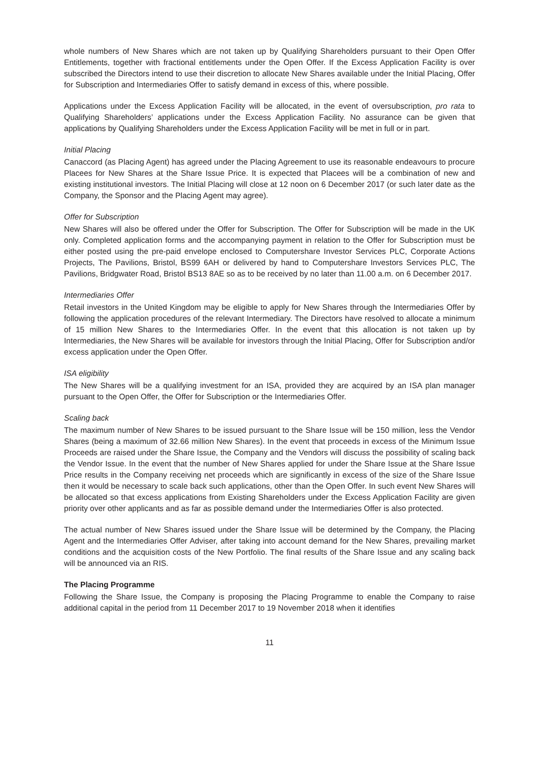whole numbers of New Shares which are not taken up by Qualifying Shareholders pursuant to their Open Offer Entitlements, together with fractional entitlements under the Open Offer. If the Excess Application Facility is over subscribed the Directors intend to use their discretion to allocate New Shares available under the Initial Placing, Offer for Subscription and Intermediaries Offer to satisfy demand in excess of this, where possible.
Applications under the Excess Application Facility will be allocated, in the event of oversubscription, pro rata to Qualifying Shareholders’ applications under the Excess Application Facility. No assurance can be given that applications by Qualifying Shareholders under the Excess Application Facility will be met in full or in part.
Initial Placing
Canaccord (as Placing Agent) has agreed under the Placing Agreement to use its reasonable endeavours to procure Placees for New Shares at the Share Issue Price. It is expected that Placees will be a combination of new and existing institutional investors. The Initial Placing will close at 12 noon on 6 December 2017 (or such later date as the Company, the Sponsor and the Placing Agent may agree).
Offer for Subscription
New Shares will also be offered under the Offer for Subscription. The Offer for Subscription will be made in the UK only. Completed application forms and the accompanying payment in relation to the Offer for Subscription must be either posted using the pre-paid envelope enclosed to Computershare Investor Services PLC, Corporate Actions Projects, The Pavilions, Bristol, BS99 6AH or delivered by hand to Computershare Investors Services PLC, The Pavilions, Bridgwater Road, Bristol BS13 8AE so as to be received by no later than 11.00 a.m. on 6 December 2017.
Intermediaries Offer
Retail investors in the United Kingdom may be eligible to apply for New Shares through the Intermediaries Offer by following the application procedures of the relevant Intermediary. The Directors have resolved to allocate a minimum of 15 million New Shares to the Intermediaries Offer. In the event that this allocation is not taken up by Intermediaries, the New Shares will be available for investors through the Initial Placing, Offer for Subscription and/or excess application under the Open Offer.
ISA eligibility
The New Shares will be a qualifying investment for an ISA, provided they are acquired by an ISA plan manager pursuant to the Open Offer, the Offer for Subscription or the Intermediaries Offer.
Scaling back
The maximum number of New Shares to be issued pursuant to the Share Issue will be 150 million, less the Vendor Shares (being a maximum of 32.66 million New Shares). In the event that proceeds in excess of the Minimum Issue Proceeds are raised under the Share Issue, the Company and the Vendors will discuss the possibility of scaling back the Vendor Issue. In the event that the number of New Shares applied for under the Share Issue at the Share Issue Price results in the Company receiving net proceeds which are significantly in excess of the size of the Share Issue then it would be necessary to scale back such applications, other than the Open Offer. In such event New Shares will be allocated so that excess applications from Existing Shareholders under the Excess Application Facility are given priority over other applicants and as far as possible demand under the Intermediaries Offer is also protected.
The actual number of New Shares issued under the Share Issue will be determined by the Company, the Placing Agent and the Intermediaries Offer Adviser, after taking into account demand for the New Shares, prevailing market conditions and the acquisition costs of the New Portfolio. The final results of the Share Issue and any scaling back will be announced via an RIS.
The Placing Programme
Following the Share Issue, the Company is proposing the Placing Programme to enable the Company to raise additional capital in the period from 11 December 2017 to 19 November 2018 when it identifies
11